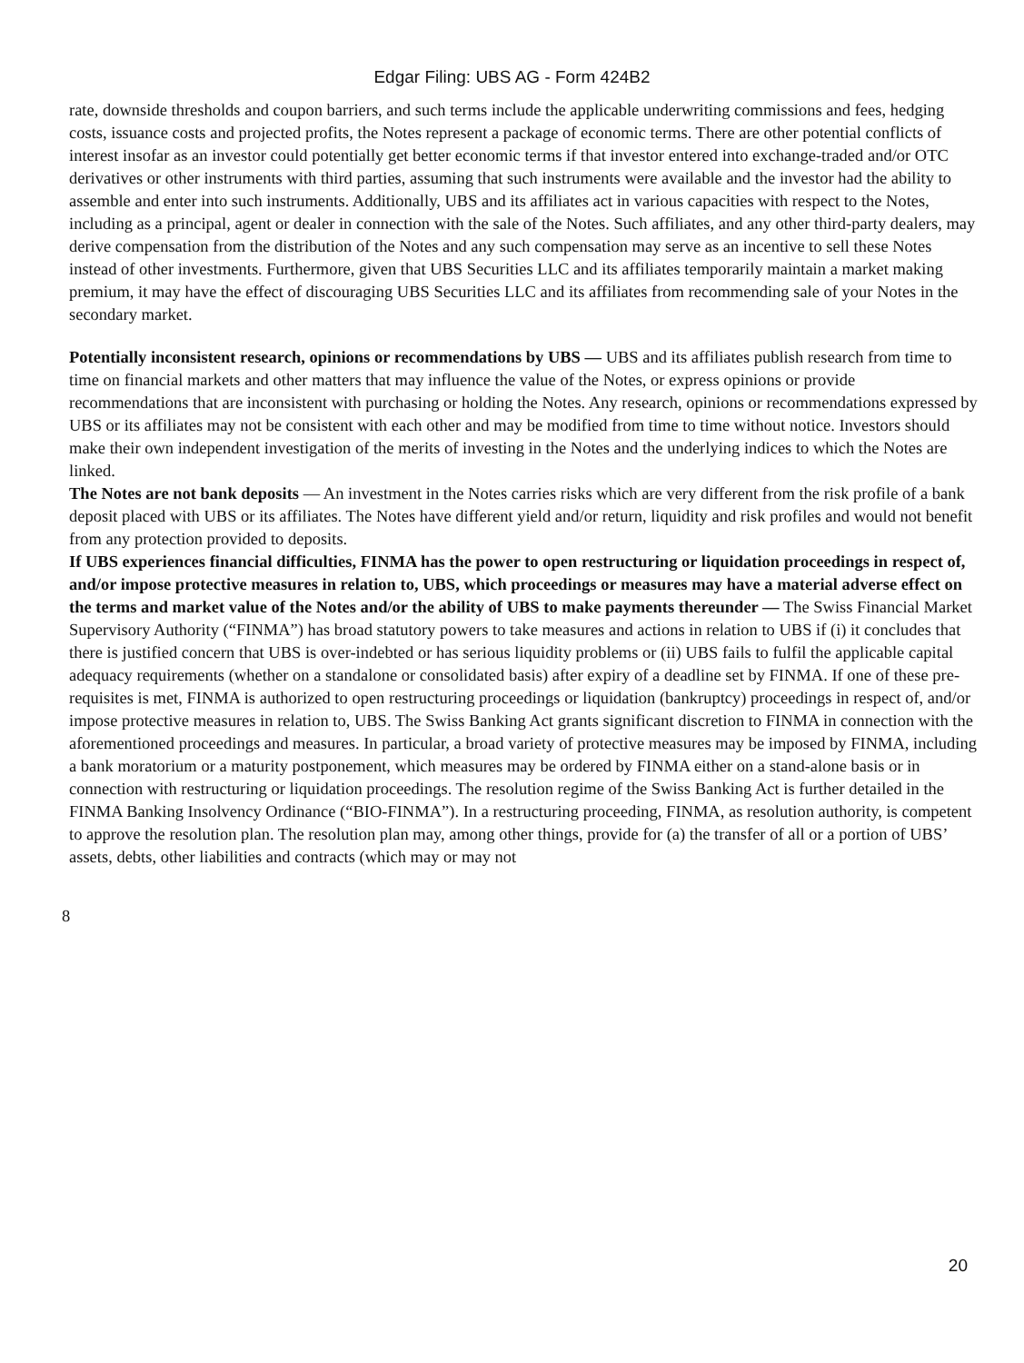Edgar Filing: UBS AG - Form 424B2
rate, downside thresholds and coupon barriers, and such terms include the applicable underwriting commissions and fees, hedging costs, issuance costs and projected profits, the Notes represent a package of economic terms. There are other potential conflicts of interest insofar as an investor could potentially get better economic terms if that investor entered into exchange-traded and/or OTC derivatives or other instruments with third parties, assuming that such instruments were available and the investor had the ability to assemble and enter into such instruments. Additionally, UBS and its affiliates act in various capacities with respect to the Notes, including as a principal, agent or dealer in connection with the sale of the Notes. Such affiliates, and any other third-party dealers, may derive compensation from the distribution of the Notes and any such compensation may serve as an incentive to sell these Notes instead of other investments. Furthermore, given that UBS Securities LLC and its affiliates temporarily maintain a market making premium, it may have the effect of discouraging UBS Securities LLC and its affiliates from recommending sale of your Notes in the secondary market.
Potentially inconsistent research, opinions or recommendations by UBS — UBS and its affiliates publish research from time to time on financial markets and other matters that may influence the value of the Notes, or express opinions or provide recommendations that are inconsistent with purchasing or holding the Notes. Any research, opinions or recommendations expressed by UBS or its affiliates may not be consistent with each other and may be modified from time to time without notice. Investors should make their own independent investigation of the merits of investing in the Notes and the underlying indices to which the Notes are linked.
The Notes are not bank deposits — An investment in the Notes carries risks which are very different from the risk profile of a bank deposit placed with UBS or its affiliates. The Notes have different yield and/or return, liquidity and risk profiles and would not benefit from any protection provided to deposits.
If UBS experiences financial difficulties, FINMA has the power to open restructuring or liquidation proceedings in respect of, and/or impose protective measures in relation to, UBS, which proceedings or measures may have a material adverse effect on the terms and market value of the Notes and/or the ability of UBS to make payments thereunder — The Swiss Financial Market Supervisory Authority (“FINMA”) has broad statutory powers to take measures and actions in relation to UBS if (i) it concludes that there is justified concern that UBS is over-indebted or has serious liquidity problems or (ii) UBS fails to fulfil the applicable capital adequacy requirements (whether on a standalone or consolidated basis) after expiry of a deadline set by FINMA. If one of these pre-requisites is met, FINMA is authorized to open restructuring proceedings or liquidation (bankruptcy) proceedings in respect of, and/or impose protective measures in relation to, UBS. The Swiss Banking Act grants significant discretion to FINMA in connection with the aforementioned proceedings and measures. In particular, a broad variety of protective measures may be imposed by FINMA, including a bank moratorium or a maturity postponement, which measures may be ordered by FINMA either on a stand-alone basis or in connection with restructuring or liquidation proceedings. The resolution regime of the Swiss Banking Act is further detailed in the FINMA Banking Insolvency Ordinance (“BIO-FINMA”). In a restructuring proceeding, FINMA, as resolution authority, is competent to approve the resolution plan. The resolution plan may, among other things, provide for (a) the transfer of all or a portion of UBS’ assets, debts, other liabilities and contracts (which may or may not
8
20